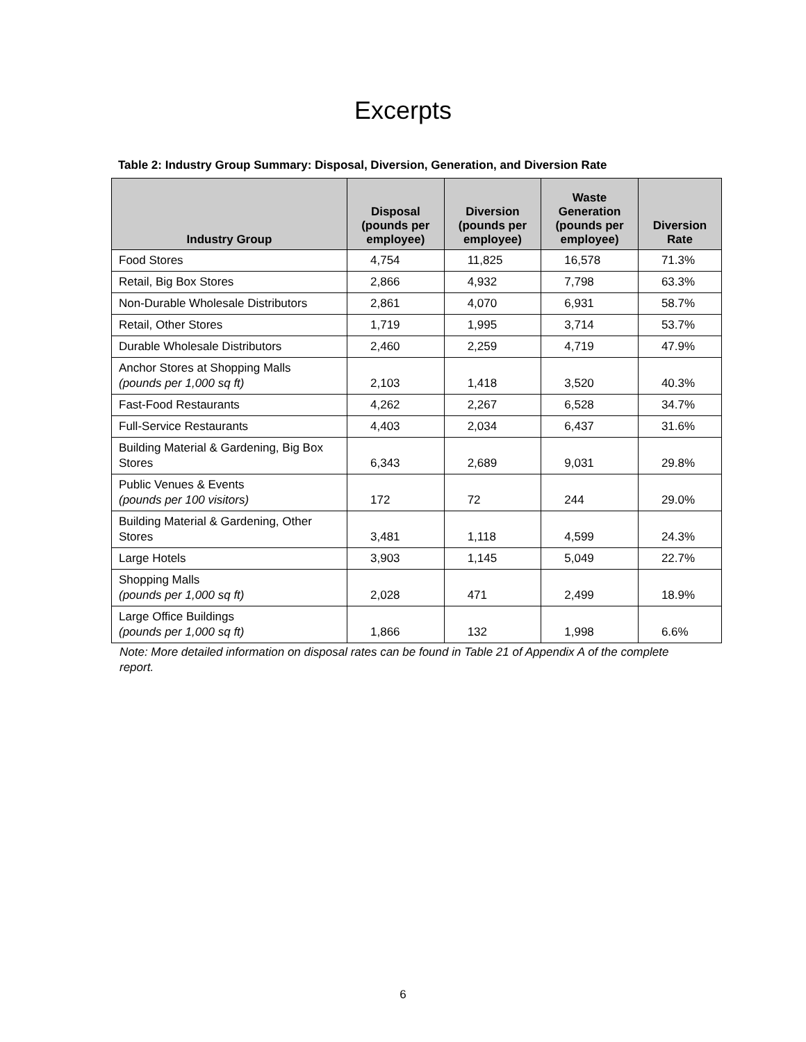Excerpts
Table 2: Industry Group Summary: Disposal, Diversion, Generation, and Diversion Rate
| Industry Group | Disposal (pounds per employee) | Diversion (pounds per employee) | Waste Generation (pounds per employee) | Diversion Rate |
| --- | --- | --- | --- | --- |
| Food Stores | 4,754 | 11,825 | 16,578 | 71.3% |
| Retail, Big Box Stores | 2,866 | 4,932 | 7,798 | 63.3% |
| Non-Durable Wholesale Distributors | 2,861 | 4,070 | 6,931 | 58.7% |
| Retail, Other Stores | 1,719 | 1,995 | 3,714 | 53.7% |
| Durable Wholesale Distributors | 2,460 | 2,259 | 4,719 | 47.9% |
| Anchor Stores at Shopping Malls (pounds per 1,000 sq ft) | 2,103 | 1,418 | 3,520 | 40.3% |
| Fast-Food Restaurants | 4,262 | 2,267 | 6,528 | 34.7% |
| Full-Service Restaurants | 4,403 | 2,034 | 6,437 | 31.6% |
| Building Material & Gardening, Big Box Stores | 6,343 | 2,689 | 9,031 | 29.8% |
| Public Venues & Events (pounds per 100 visitors) | 172 | 72 | 244 | 29.0% |
| Building Material & Gardening, Other Stores | 3,481 | 1,118 | 4,599 | 24.3% |
| Large Hotels | 3,903 | 1,145 | 5,049 | 22.7% |
| Shopping Malls (pounds per 1,000 sq ft) | 2,028 | 471 | 2,499 | 18.9% |
| Large Office Buildings (pounds per 1,000 sq ft) | 1,866 | 132 | 1,998 | 6.6% |
Note: More detailed information on disposal rates can be found in Table 21 of Appendix A of the complete report.
6